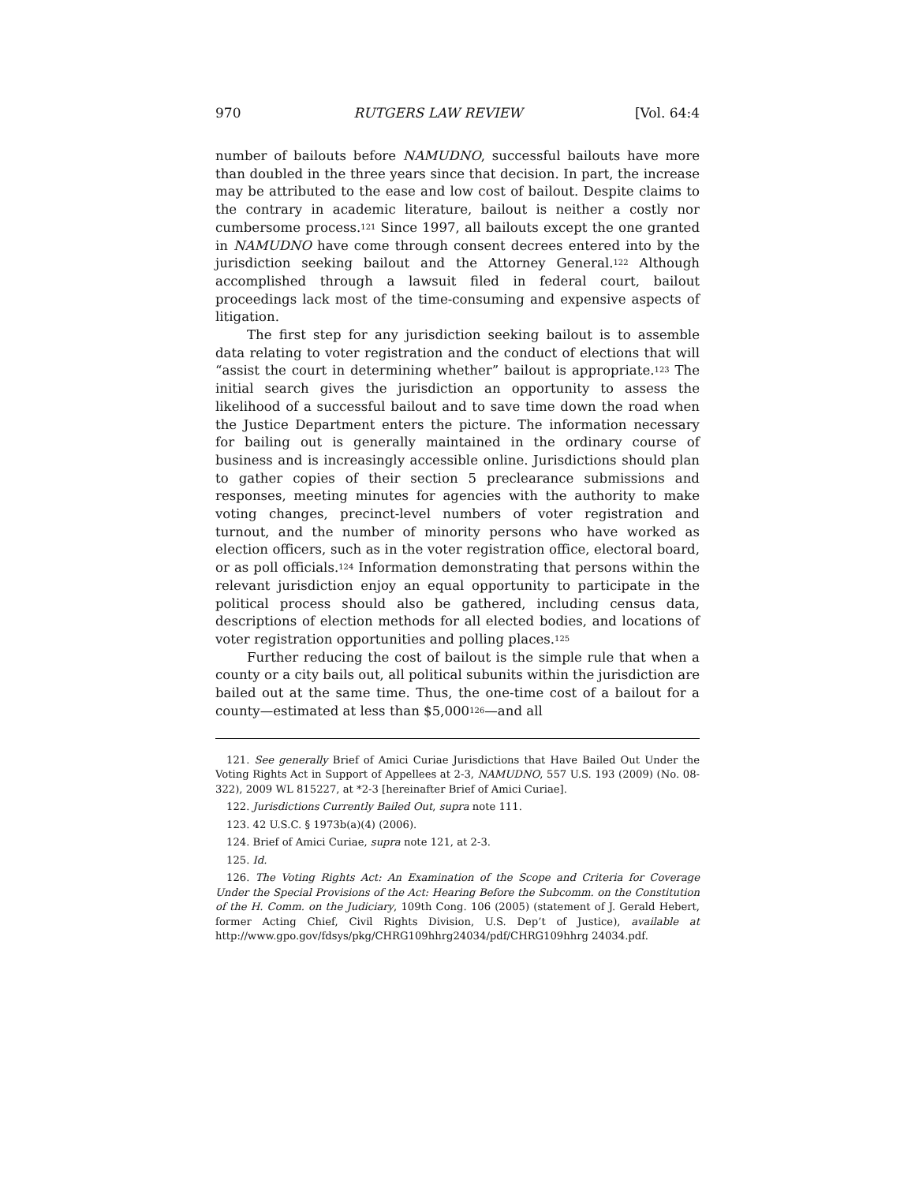970 RUTGERS LAW REVIEW [Vol. 64:4
number of bailouts before NAMUDNO, successful bailouts have more than doubled in the three years since that decision. In part, the increase may be attributed to the ease and low cost of bailout. Despite claims to the contrary in academic literature, bailout is neither a costly nor cumbersome process.<sup>121</sup> Since 1997, all bailouts except the one granted in NAMUDNO have come through consent decrees entered into by the jurisdiction seeking bailout and the Attorney General.<sup>122</sup> Although accomplished through a lawsuit filed in federal court, bailout proceedings lack most of the time-consuming and expensive aspects of litigation.
The first step for any jurisdiction seeking bailout is to assemble data relating to voter registration and the conduct of elections that will “assist the court in determining whether” bailout is appropriate.<sup>123</sup> The initial search gives the jurisdiction an opportunity to assess the likelihood of a successful bailout and to save time down the road when the Justice Department enters the picture. The information necessary for bailing out is generally maintained in the ordinary course of business and is increasingly accessible online. Jurisdictions should plan to gather copies of their section 5 preclearance submissions and responses, meeting minutes for agencies with the authority to make voting changes, precinct-level numbers of voter registration and turnout, and the number of minority persons who have worked as election officers, such as in the voter registration office, electoral board, or as poll officials.<sup>124</sup> Information demonstrating that persons within the relevant jurisdiction enjoy an equal opportunity to participate in the political process should also be gathered, including census data, descriptions of election methods for all elected bodies, and locations of voter registration opportunities and polling places.<sup>125</sup>
Further reducing the cost of bailout is the simple rule that when a county or a city bails out, all political subunits within the jurisdiction are bailed out at the same time. Thus, the one-time cost of a bailout for a county—estimated at less than $5,000<sup>126</sup>—and all
121. See generally Brief of Amici Curiae Jurisdictions that Have Bailed Out Under the Voting Rights Act in Support of Appellees at 2-3, NAMUDNO, 557 U.S. 193 (2009) (No. 08-322), 2009 WL 815227, at *2-3 [hereinafter Brief of Amici Curiae].
122. Jurisdictions Currently Bailed Out, supra note 111.
123. 42 U.S.C. § 1973b(a)(4) (2006).
124. Brief of Amici Curiae, supra note 121, at 2-3.
125. Id.
126. The Voting Rights Act: An Examination of the Scope and Criteria for Coverage Under the Special Provisions of the Act: Hearing Before the Subcomm. on the Constitution of the H. Comm. on the Judiciary, 109th Cong. 106 (2005) (statement of J. Gerald Hebert, former Acting Chief, Civil Rights Division, U.S. Dep’t of Justice), available at http://www.gpo.gov/fdsys/pkg/CHRG109hhrg24034/pdf/CHRG109hhrg 24034.pdf.